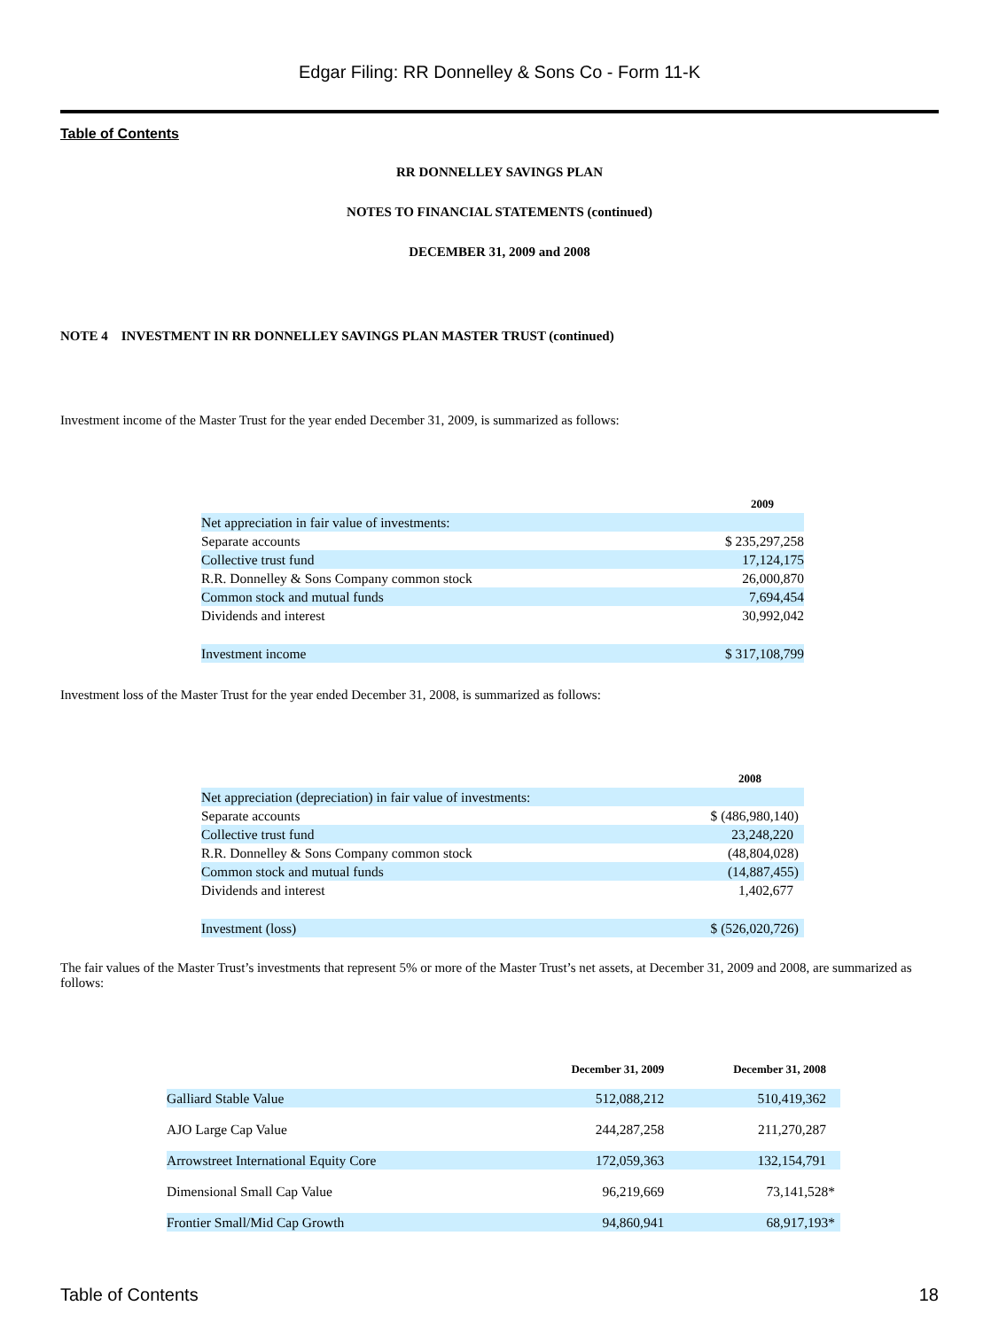Edgar Filing: RR Donnelley & Sons Co - Form 11-K
Table of Contents
RR DONNELLEY SAVINGS PLAN
NOTES TO FINANCIAL STATEMENTS (continued)
DECEMBER 31, 2009 and 2008
NOTE 4 INVESTMENT IN RR DONNELLEY SAVINGS PLAN MASTER TRUST (continued)
Investment income of the Master Trust for the year ended December 31, 2009, is summarized as follows:
| | 2009 |
| --- | --- |
| Net appreciation in fair value of investments: | |
| Separate accounts | $ 235,297,258 |
| Collective trust fund | 17,124,175 |
| R.R. Donnelley & Sons Company common stock | 26,000,870 |
| Common stock and mutual funds | 7,694,454 |
| Dividends and interest | 30,992,042 |
| Investment income | $ 317,108,799 |
Investment loss of the Master Trust for the year ended December 31, 2008, is summarized as follows:
| | 2008 |
| --- | --- |
| Net appreciation (depreciation) in fair value of investments: | |
| Separate accounts | $ (486,980,140) |
| Collective trust fund | 23,248,220 |
| R.R. Donnelley & Sons Company common stock | (48,804,028) |
| Common stock and mutual funds | (14,887,455) |
| Dividends and interest | 1,402,677 |
| Investment (loss) | $ (526,020,726) |
The fair values of the Master Trust’s investments that represent 5% or more of the Master Trust’s net assets, at December 31, 2009 and 2008, are summarized as follows:
| | December 31, 2009 | December 31, 2008 |
| --- | --- | --- |
| Galliard Stable Value | 512,088,212 | 510,419,362 |
| AJO Large Cap Value | 244,287,258 | 211,270,287 |
| Arrowstreet International Equity Core | 172,059,363 | 132,154,791 |
| Dimensional Small Cap Value | 96,219,669 | 73,141,528* |
| Frontier Small/Mid Cap Growth | 94,860,941 | 68,917,193* |
Table of Contents 18